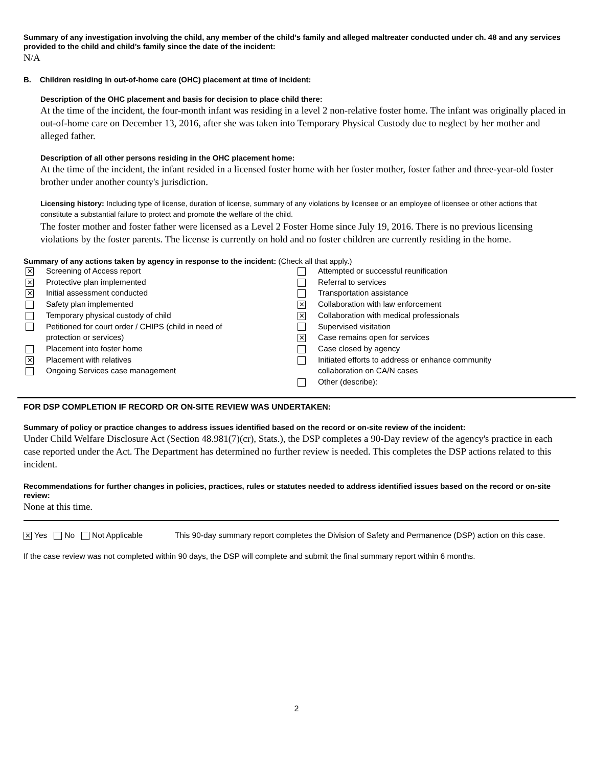Summary of any investigation involving the child, any member of the child’s family and alleged maltreater conducted under ch. 48 and any services provided to the child and child’s family since the date of the incident:
N/A
B. Children residing in out-of-home care (OHC) placement at time of incident:
Description of the OHC placement and basis for decision to place child there:
At the time of the incident, the four-month infant was residing in a level 2 non-relative foster home. The infant was originally placed in out-of-home care on December 13, 2016, after she was taken into Temporary Physical Custody due to neglect by her mother and alleged father.
Description of all other persons residing in the OHC placement home:
At the time of the incident, the infant resided in a licensed foster home with her foster mother, foster father and three-year-old foster brother under another county's jurisdiction.
Licensing history: Including type of license, duration of license, summary of any violations by licensee or an employee of licensee or other actions that constitute a substantial failure to protect and promote the welfare of the child.
The foster mother and foster father were licensed as a Level 2 Foster Home since July 19, 2016. There is no previous licensing violations by the foster parents. The license is currently on hold and no foster children are currently residing in the home.
Summary of any actions taken by agency in response to the incident: (Check all that apply.)
✕ Screening of Access report
✕ Protective plan implemented
✕ Initial assessment conducted
Safety plan implemented
Temporary physical custody of child
Petitioned for court order / CHIPS (child in need of
protection or services)
Placement into foster home
✕ Placement with relatives
Ongoing Services case management
Attempted or successful reunification
Referral to services
Transportation assistance
✕ Collaboration with law enforcement
✕ Collaboration with medical professionals
Supervised visitation
✕ Case remains open for services
Case closed by agency
Initiated efforts to address or enhance community
collaboration on CA/N cases
Other (describe):
FOR DSP COMPLETION IF RECORD OR ON-SITE REVIEW WAS UNDERTAKEN:
Summary of policy or practice changes to address issues identified based on the record or on-site review of the incident:
Under Child Welfare Disclosure Act (Section 48.981(7)(cr), Stats.), the DSP completes a 90-Day review of the agency's practice in each case reported under the Act. The Department has determined no further review is needed. This completes the DSP actions related to this incident.
Recommendations for further changes in policies, practices, rules or statutes needed to address identified issues based on the record or on-site review:
None at this time.
✕ Yes No Not Applicable This 90-day summary report completes the Division of Safety and Permanence (DSP) action on this case.
If the case review was not completed within 90 days, the DSP will complete and submit the final summary report within 6 months.
2